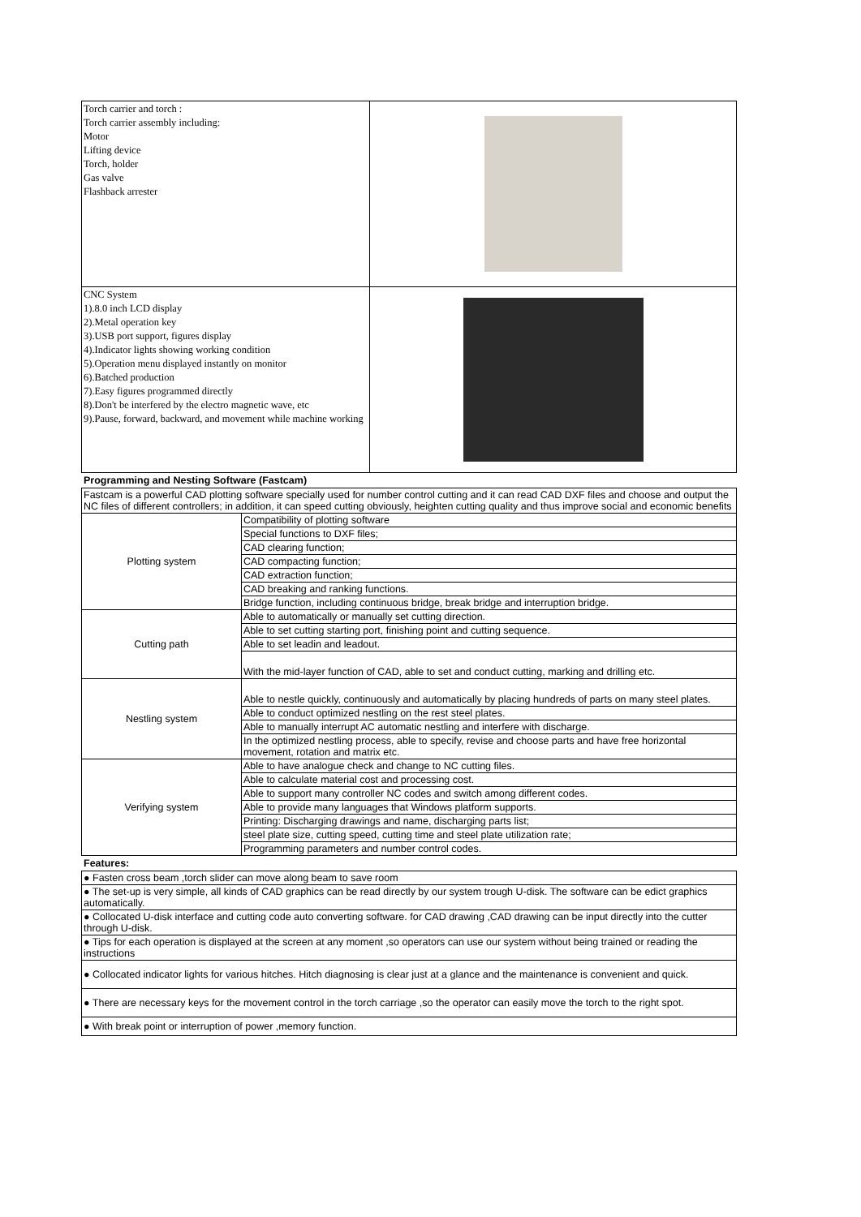| Torch carrier and torch : Torch carrier assembly including: Motor Lifting device Torch, holder Gas valve Flashback arrester | |
| CNC System 1).8.0 inch LCD display 2).Metal operation key 3).USB port support, figures display 4).Indicator lights showing working condition 5).Operation menu displayed instantly on monitor 6).Batched production 7).Easy figures programmed directly 8).Don't be interfered by the electro magnetic wave, etc 9).Pause, forward, backward, and movement while machine working | |
Programming and Nesting Software (Fastcam)
| Fastcam is a powerful CAD plotting software specially used for number control cutting and it can read CAD DXF files and choose and output the NC files of different controllers; in addition, it can speed cutting obviously, heighten cutting quality and thus improve social and economic benefits | |
| Plotting system | Compatibility of plotting software |
| | Special functions to DXF files; |
| | CAD clearing function; |
| | CAD compacting function; |
| | CAD extraction function; |
| | CAD breaking and ranking functions. |
| | Bridge function, including continuous bridge, break bridge and interruption bridge. |
| Cutting path | Able to automatically or manually set cutting direction. |
| | Able to set cutting starting port, finishing point and cutting sequence. |
| | Able to set leadin and leadout. |
| | With the mid-layer function of CAD, able to set and conduct cutting, marking and drilling etc. |
| Nestling system | Able to nestle quickly, continuously and automatically by placing hundreds of parts on many steel plates. |
| | Able to conduct optimized nestling on the rest steel plates. |
| | Able to manually interrupt AC automatic nestling and interfere with discharge. |
| | In the optimized nestling process, able to specify, revise and choose parts and have free horizontal movement, rotation and matrix etc. |
| Verifying system | Able to have analogue check and change to NC cutting files. |
| | Able to calculate material cost and processing cost. |
| | Able to support many controller NC codes and switch among different codes. |
| | Able to provide many languages that Windows platform supports. |
| | Printing: Discharging drawings and name, discharging parts list; |
| | steel plate size, cutting speed, cutting time and steel plate utilization rate; |
| | Programming parameters and number control codes. |
Features:
| ● Fasten cross beam ,torch slider can move along beam to save room |
| ● The set-up is very simple, all kinds of CAD graphics can be read directly by our system trough U-disk. The software can be edict graphics automatically. |
| ● Collocated U-disk interface and cutting code auto converting software. for CAD drawing ,CAD drawing can be input directly into the cutter through U-disk. |
| ● Tips for each operation is displayed at the screen at any moment ,so operators can use our system without being trained or reading the instructions |
| ● Collocated indicator lights for various hitches. Hitch diagnosing is clear just at a glance and the maintenance is convenient and quick. |
| ● There are necessary keys for the movement control in the torch carriage ,so the operator can easily move the torch to the right spot. |
| ● With break point or interruption of power ,memory function. |